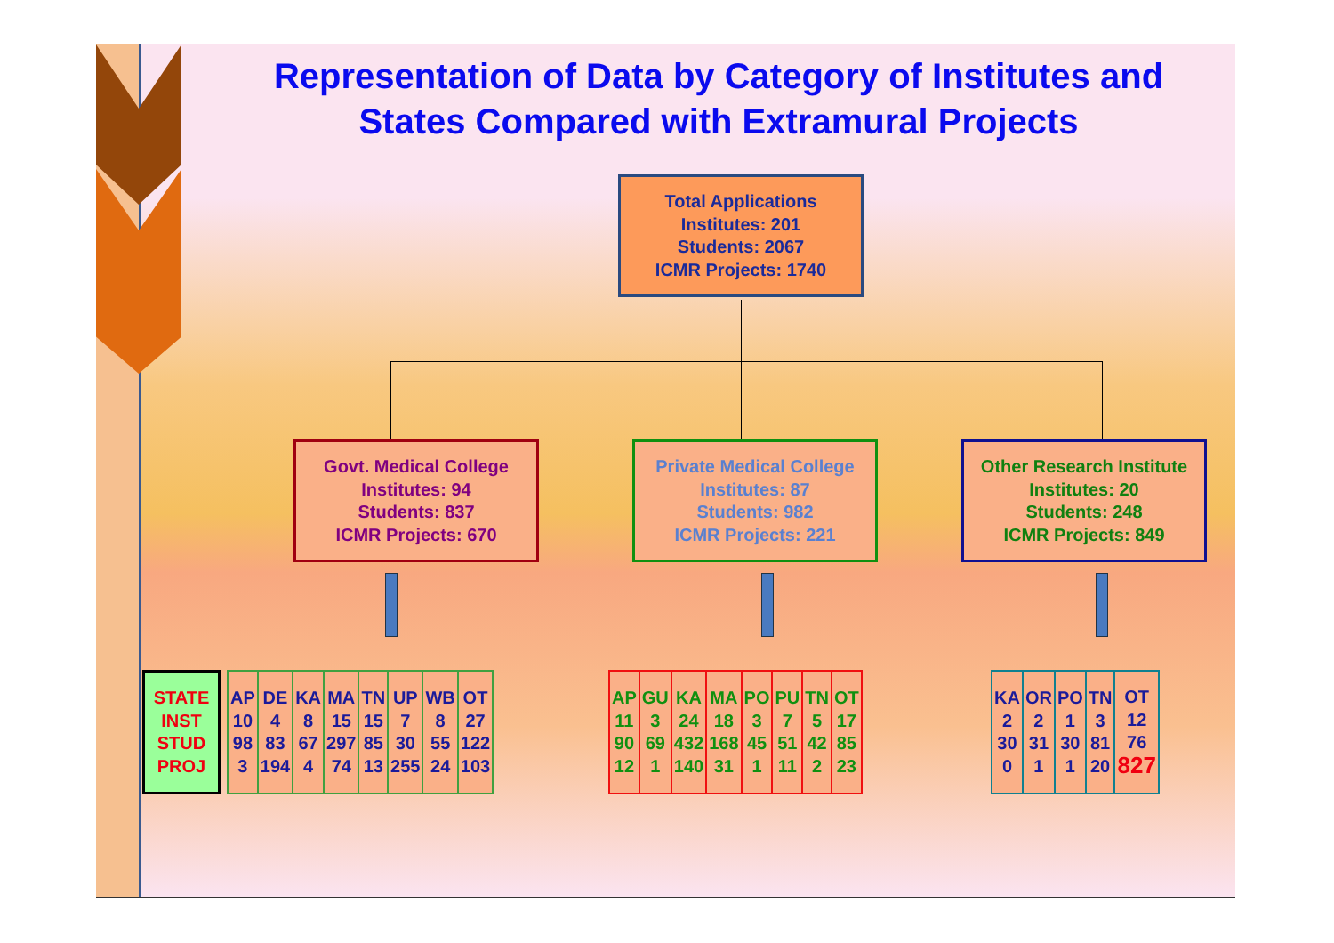Representation of Data by Category of Institutes and States Compared with Extramural Projects
Total Applications
Institutes: 201
Students: 2067
ICMR Projects: 1740
Govt. Medical College
Institutes: 94
Students: 837
ICMR Projects: 670
Private Medical College
Institutes: 87
Students: 982
ICMR Projects: 221
Other Research Institute
Institutes: 20
Students: 248
ICMR Projects: 849
| STATE INST STUD PROJ |
| AP 10 98 3 | DE 4 83 194 | KA 8 67 4 | MA 15 297 74 | TN 15 85 13 | UP 7 30 255 | WB 8 55 24 | OT 27 122 103 |
| AP 11 90 12 | GU 3 69 1 | KA 24 432 140 | MA 18 168 31 | PO 3 45 1 | PU 7 51 11 | TN 5 42 2 | OT 17 85 23 |
| KA 2 30 0 | OR 2 31 1 | PO 1 30 1 | TN 3 81 20 | OT 12 76 827 |